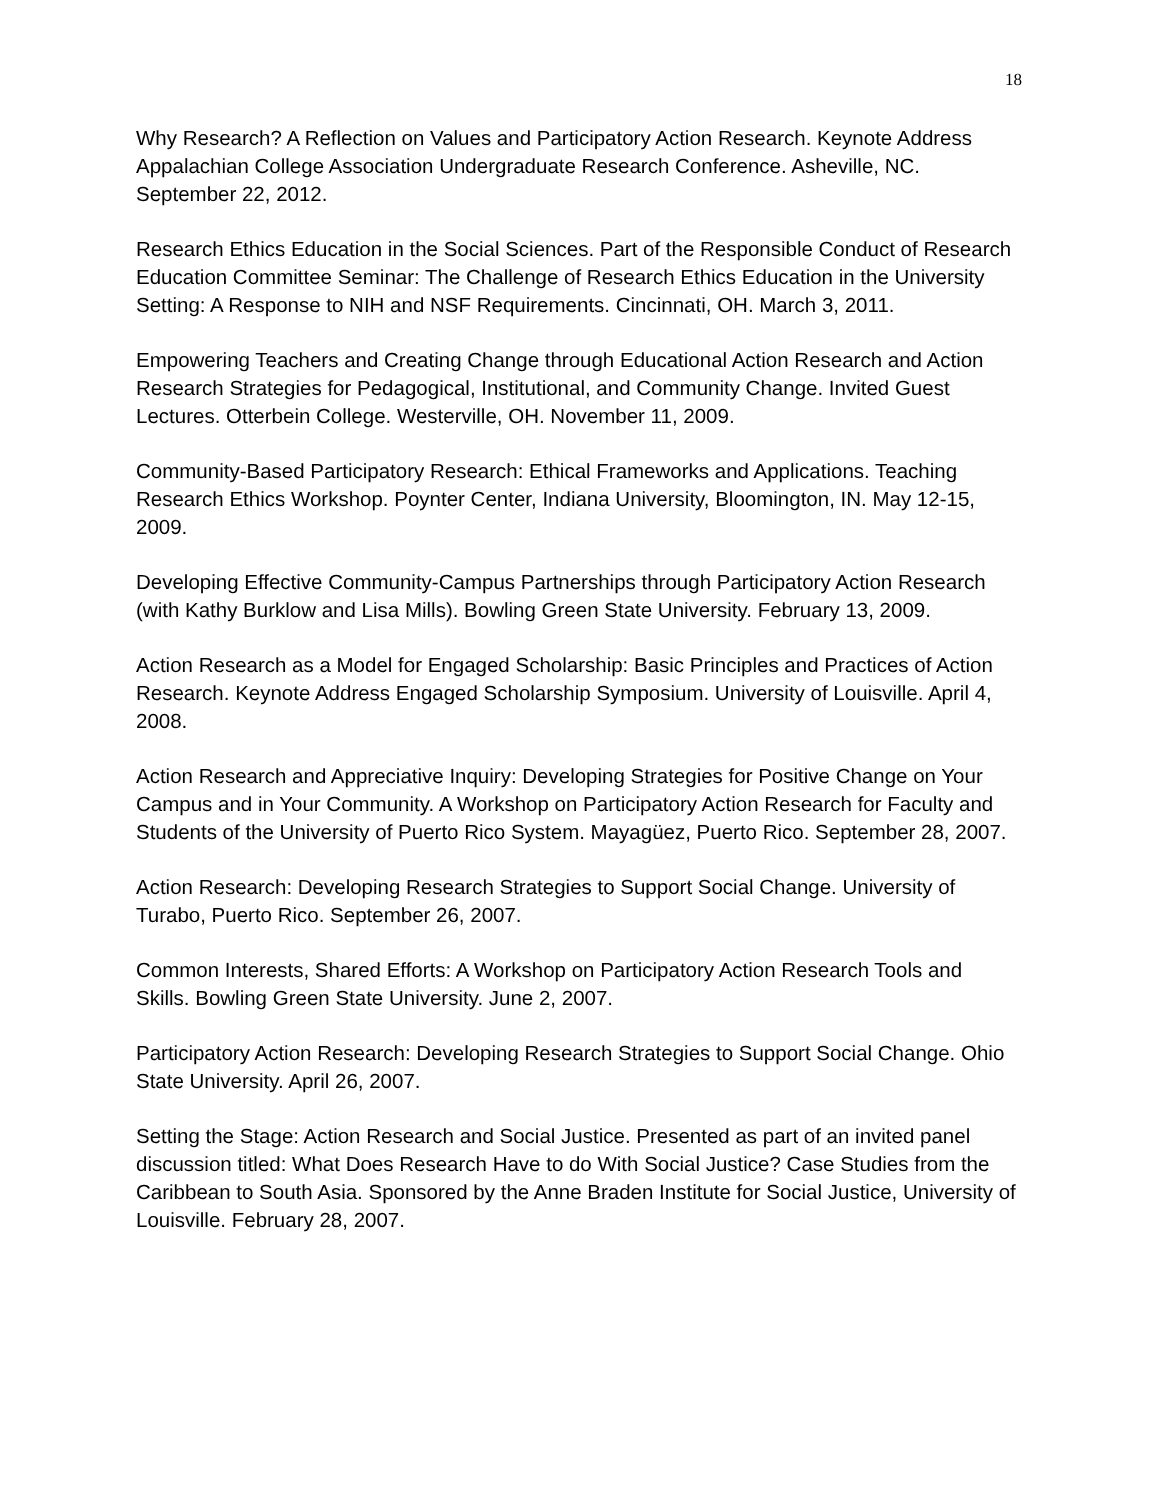18
Why Research? A Reflection on Values and Participatory Action Research. Keynote Address Appalachian College Association Undergraduate Research Conference. Asheville, NC. September 22, 2012.
Research Ethics Education in the Social Sciences. Part of the Responsible Conduct of Research Education Committee Seminar: The Challenge of Research Ethics Education in the University Setting: A Response to NIH and NSF Requirements. Cincinnati, OH. March 3, 2011.
Empowering Teachers and Creating Change through Educational Action Research and Action Research Strategies for Pedagogical, Institutional, and Community Change. Invited Guest Lectures. Otterbein College. Westerville, OH. November 11, 2009.
Community-Based Participatory Research: Ethical Frameworks and Applications. Teaching Research Ethics Workshop. Poynter Center, Indiana University, Bloomington, IN. May 12-15, 2009.
Developing Effective Community-Campus Partnerships through Participatory Action Research (with Kathy Burklow and Lisa Mills). Bowling Green State University. February 13, 2009.
Action Research as a Model for Engaged Scholarship: Basic Principles and Practices of Action Research. Keynote Address Engaged Scholarship Symposium. University of Louisville. April 4, 2008.
Action Research and Appreciative Inquiry: Developing Strategies for Positive Change on Your Campus and in Your Community. A Workshop on Participatory Action Research for Faculty and Students of the University of Puerto Rico System. Mayagüez, Puerto Rico. September 28, 2007.
Action Research: Developing Research Strategies to Support Social Change. University of Turabo, Puerto Rico. September 26, 2007.
Common Interests, Shared Efforts: A Workshop on Participatory Action Research Tools and Skills. Bowling Green State University. June 2, 2007.
Participatory Action Research: Developing Research Strategies to Support Social Change. Ohio State University. April 26, 2007.
Setting the Stage: Action Research and Social Justice. Presented as part of an invited panel discussion titled: What Does Research Have to do With Social Justice? Case Studies from the Caribbean to South Asia. Sponsored by the Anne Braden Institute for Social Justice, University of Louisville. February 28, 2007.